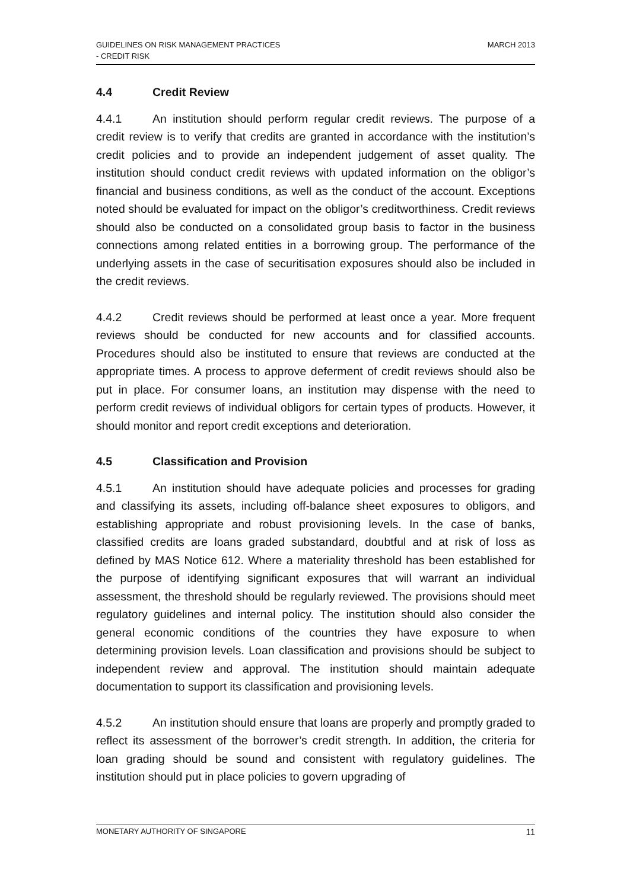MARCH 2013 GUIDELINES ON RISK MANAGEMENT PRACTICES
- CREDIT RISK
4.4 Credit Review
4.4.1 An institution should perform regular credit reviews. The purpose of a credit review is to verify that credits are granted in accordance with the institution’s credit policies and to provide an independent judgement of asset quality. The institution should conduct credit reviews with updated information on the obligor’s financial and business conditions, as well as the conduct of the account. Exceptions noted should be evaluated for impact on the obligor’s creditworthiness. Credit reviews should also be conducted on a consolidated group basis to factor in the business connections among related entities in a borrowing group. The performance of the underlying assets in the case of securitisation exposures should also be included in the credit reviews.
4.4.2 Credit reviews should be performed at least once a year. More frequent reviews should be conducted for new accounts and for classified accounts. Procedures should also be instituted to ensure that reviews are conducted at the appropriate times. A process to approve deferment of credit reviews should also be put in place. For consumer loans, an institution may dispense with the need to perform credit reviews of individual obligors for certain types of products. However, it should monitor and report credit exceptions and deterioration.
4.5 Classification and Provision
4.5.1 An institution should have adequate policies and processes for grading and classifying its assets, including off-balance sheet exposures to obligors, and establishing appropriate and robust provisioning levels. In the case of banks, classified credits are loans graded substandard, doubtful and at risk of loss as defined by MAS Notice 612. Where a materiality threshold has been established for the purpose of identifying significant exposures that will warrant an individual assessment, the threshold should be regularly reviewed. The provisions should meet regulatory guidelines and internal policy. The institution should also consider the general economic conditions of the countries they have exposure to when determining provision levels. Loan classification and provisions should be subject to independent review and approval. The institution should maintain adequate documentation to support its classification and provisioning levels.
4.5.2 An institution should ensure that loans are properly and promptly graded to reflect its assessment of the borrower’s credit strength. In addition, the criteria for loan grading should be sound and consistent with regulatory guidelines. The institution should put in place policies to govern upgrading of
11 MONETARY AUTHORITY OF SINGAPORE